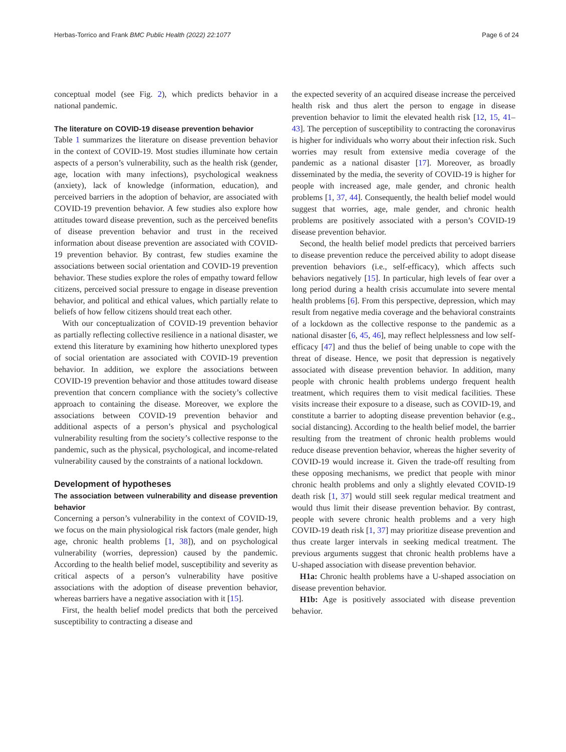Herbas-Torrico and Frank BMC Public Health (2022) 22:1077 Page 6 of 24
conceptual model (see Fig. 2), which predicts behavior in a national pandemic.
The literature on COVID-19 disease prevention behavior
Table 1 summarizes the literature on disease prevention behavior in the context of COVID-19. Most studies illuminate how certain aspects of a person’s vulnerability, such as the health risk (gender, age, location with many infections), psychological weakness (anxiety), lack of knowledge (information, education), and perceived barriers in the adoption of behavior, are associated with COVID-19 prevention behavior. A few studies also explore how attitudes toward disease prevention, such as the perceived benefits of disease prevention behavior and trust in the received information about disease prevention are associated with COVID-19 prevention behavior. By contrast, few studies examine the associations between social orientation and COVID-19 prevention behavior. These studies explore the roles of empathy toward fellow citizens, perceived social pressure to engage in disease prevention behavior, and political and ethical values, which partially relate to beliefs of how fellow citizens should treat each other.
With our conceptualization of COVID-19 prevention behavior as partially reflecting collective resilience in a national disaster, we extend this literature by examining how hitherto unexplored types of social orientation are associated with COVID-19 prevention behavior. In addition, we explore the associations between COVID-19 prevention behavior and those attitudes toward disease prevention that concern compliance with the society’s collective approach to containing the disease. Moreover, we explore the associations between COVID-19 prevention behavior and additional aspects of a person’s physical and psychological vulnerability resulting from the society’s collective response to the pandemic, such as the physical, psychological, and income-related vulnerability caused by the constraints of a national lockdown.
Development of hypotheses
The association between vulnerability and disease prevention behavior
Concerning a person’s vulnerability in the context of COVID-19, we focus on the main physiological risk factors (male gender, high age, chronic health problems [1, 38]), and on psychological vulnerability (worries, depression) caused by the pandemic. According to the health belief model, susceptibility and severity as critical aspects of a person’s vulnerability have positive associations with the adoption of disease prevention behavior, whereas barriers have a negative association with it [15].
First, the health belief model predicts that both the perceived susceptibility to contracting a disease and
the expected severity of an acquired disease increase the perceived health risk and thus alert the person to engage in disease prevention behavior to limit the elevated health risk [12, 15, 41–43]. The perception of susceptibility to contracting the coronavirus is higher for individuals who worry about their infection risk. Such worries may result from extensive media coverage of the pandemic as a national disaster [17]. Moreover, as broadly disseminated by the media, the severity of COVID-19 is higher for people with increased age, male gender, and chronic health problems [1, 37, 44]. Consequently, the health belief model would suggest that worries, age, male gender, and chronic health problems are positively associated with a person’s COVID-19 disease prevention behavior.
Second, the health belief model predicts that perceived barriers to disease prevention reduce the perceived ability to adopt disease prevention behaviors (i.e., self-efficacy), which affects such behaviors negatively [15]. In particular, high levels of fear over a long period during a health crisis accumulate into severe mental health problems [6]. From this perspective, depression, which may result from negative media coverage and the behavioral constraints of a lockdown as the collective response to the pandemic as a national disaster [6, 45, 46], may reflect helplessness and low self-efficacy [47] and thus the belief of being unable to cope with the threat of disease. Hence, we posit that depression is negatively associated with disease prevention behavior. In addition, many people with chronic health problems undergo frequent health treatment, which requires them to visit medical facilities. These visits increase their exposure to a disease, such as COVID-19, and constitute a barrier to adopting disease prevention behavior (e.g., social distancing). According to the health belief model, the barrier resulting from the treatment of chronic health problems would reduce disease prevention behavior, whereas the higher severity of COVID-19 would increase it. Given the trade-off resulting from these opposing mechanisms, we predict that people with minor chronic health problems and only a slightly elevated COVID-19 death risk [1, 37] would still seek regular medical treatment and would thus limit their disease prevention behavior. By contrast, people with severe chronic health problems and a very high COVID-19 death risk [1, 37] may prioritize disease prevention and thus create larger intervals in seeking medical treatment. The previous arguments suggest that chronic health problems have a U-shaped association with disease prevention behavior.
H1a: Chronic health problems have a U-shaped association on disease prevention behavior.
H1b: Age is positively associated with disease prevention behavior.